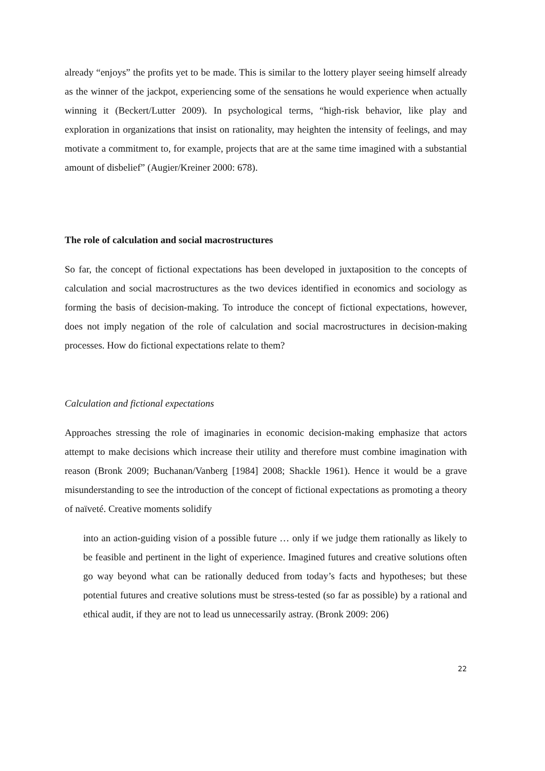already “enjoys” the profits yet to be made. This is similar to the lottery player seeing himself already as the winner of the jackpot, experiencing some of the sensations he would experience when actually winning it (Beckert/Lutter 2009). In psychological terms, “high-risk behavior, like play and exploration in organizations that insist on rationality, may heighten the intensity of feelings, and may motivate a commitment to, for example, projects that are at the same time imagined with a substantial amount of disbelief” (Augier/Kreiner 2000: 678).
The role of calculation and social macrostructures
So far, the concept of fictional expectations has been developed in juxtaposition to the concepts of calculation and social macrostructures as the two devices identified in economics and sociology as forming the basis of decision-making. To introduce the concept of fictional expectations, however, does not imply negation of the role of calculation and social macrostructures in decision-making processes. How do fictional expectations relate to them?
Calculation and fictional expectations
Approaches stressing the role of imaginaries in economic decision-making emphasize that actors attempt to make decisions which increase their utility and therefore must combine imagination with reason (Bronk 2009; Buchanan/Vanberg [1984] 2008; Shackle 1961). Hence it would be a grave misunderstanding to see the introduction of the concept of fictional expectations as promoting a theory of naïveté. Creative moments solidify
into an action-guiding vision of a possible future … only if we judge them rationally as likely to be feasible and pertinent in the light of experience. Imagined futures and creative solutions often go way beyond what can be rationally deduced from today’s facts and hypotheses; but these potential futures and creative solutions must be stress-tested (so far as possible) by a rational and ethical audit, if they are not to lead us unnecessarily astray. (Bronk 2009: 206)
22